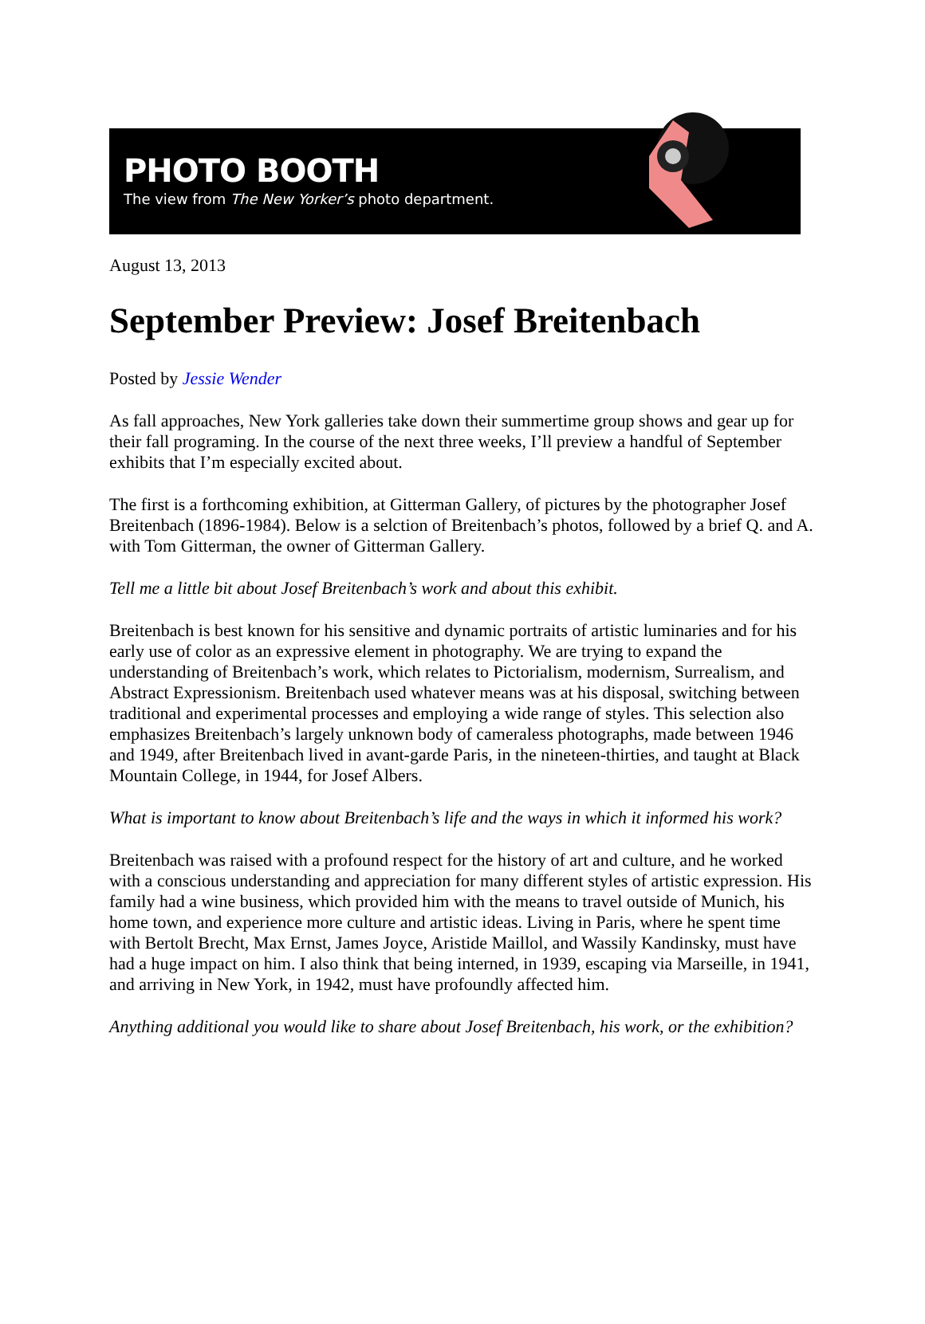PHOTO BOOTH
The view from The New Yorker’s photo department.
August 13, 2013
September Preview: Josef Breitenbach
Posted by Jessie Wender
As fall approaches, New York galleries take down their summertime group shows and gear up for their fall programing. In the course of the next three weeks, I’ll preview a handful of September exhibits that I’m especially excited about.
The first is a forthcoming exhibition, at Gitterman Gallery, of pictures by the photographer Josef Breitenbach (1896-1984). Below is a selction of Breitenbach’s photos, followed by a brief Q. and A. with Tom Gitterman, the owner of Gitterman Gallery.
Tell me a little bit about Josef Breitenbach’s work and about this exhibit.
Breitenbach is best known for his sensitive and dynamic portraits of artistic luminaries and for his early use of color as an expressive element in photography. We are trying to expand the understanding of Breitenbach’s work, which relates to Pictorialism, modernism, Surrealism, and Abstract Expressionism. Breitenbach used whatever means was at his disposal, switching between traditional and experimental processes and employing a wide range of styles. This selection also emphasizes Breitenbach’s largely unknown body of cameraless photographs, made between 1946 and 1949, after Breitenbach lived in avant-garde Paris, in the nineteen-thirties, and taught at Black Mountain College, in 1944, for Josef Albers.
What is important to know about Breitenbach’s life and the ways in which it informed his work?
Breitenbach was raised with a profound respect for the history of art and culture, and he worked with a conscious understanding and appreciation for many different styles of artistic expression. His family had a wine business, which provided him with the means to travel outside of Munich, his home town, and experience more culture and artistic ideas. Living in Paris, where he spent time with Bertolt Brecht, Max Ernst, James Joyce, Aristide Maillol, and Wassily Kandinsky, must have had a huge impact on him. I also think that being interned, in 1939, escaping via Marseille, in 1941, and arriving in New York, in 1942, must have profoundly affected him.
Anything additional you would like to share about Josef Breitenbach, his work, or the exhibition?